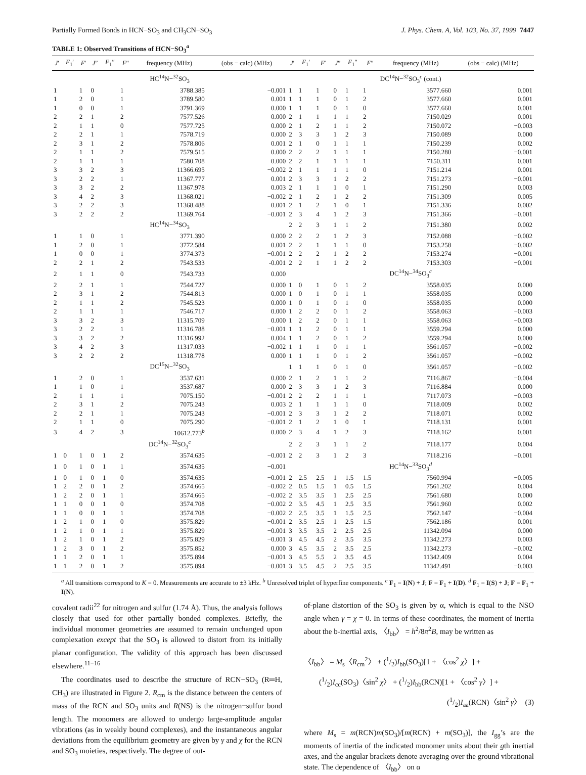Partially Formed Bonds in HCN−SO<sub>3</sub> and CH<sub>3</sub>CN−SO<sub>3</sub> J. Phys. Chem. A, Vol. 103, No. 37, 1999 7447
TABLE 1: Observed Transitions of HCN−SO<sub>3</sub><sup>a</sup>
| J ′ | F<sub>1</sub>′ | F ′ | J ″ | F<sub>1</sub>″ | F ″ | frequency (MHz) | (obs − calc) (MHz) | J ′ | F<sub>1</sub>′ | F ′ | J ″ | F<sub>1</sub>″ | F ″ | frequency (MHz) | (obs − calc) (MHz) |
| --- | --- | --- | --- | --- | --- | --- | --- | --- | --- | --- | --- | --- | --- | --- | --- |
| HC<sup>14</sup>N−<sup>32</sup>SO<sub>3</sub> | | | | | | | | DC<sup>14</sup>N−<sup>32</sup>SO<sub>3</sub><sup>c</sup> (cont.) | | | | | | | |
| 1 | | 1 | 0 | | 1 | 3788.385 | −0.001 | 1 | 1 | 1 | 0 | 1 | 1 | 3577.660 | 0.001 |
| 1 | | 2 | 0 | | 1 | 3789.580 | 0.001 | 1 | 1 | 1 | 0 | 1 | 2 | 3577.660 | 0.001 |
| 1 | | 0 | 0 | | 1 | 3791.369 | 0.000 | 1 | 1 | 1 | 0 | 1 | 0 | 3577.660 | 0.001 |
| 2 | | 2 | 1 | | 2 | 7577.526 | 0.000 | 2 | 1 | 1 | 1 | 1 | 2 | 7150.029 | 0.001 |
| 2 | | 1 | 1 | | 0 | 7577.725 | 0.000 | 2 | 1 | 2 | 1 | 1 | 2 | 7150.072 | −0.003 |
| 2 | | 2 | 1 | | 1 | 7578.719 | 0.000 | 2 | 3 | 3 | 1 | 2 | 3 | 7150.089 | 0.000 |
| 2 | | 3 | 1 | | 2 | 7578.806 | 0.001 | 2 | 1 | 0 | 1 | 1 | 1 | 7150.239 | 0.002 |
| 2 | | 1 | 1 | | 2 | 7579.515 | 0.000 | 2 | 2 | 2 | 1 | 1 | 1 | 7150.280 | −0.001 |
| 2 | | 1 | 1 | | 1 | 7580.708 | 0.000 | 2 | 2 | 1 | 1 | 1 | 1 | 7150.311 | 0.001 |
| 3 | | 3 | 2 | | 3 | 11366.695 | −0.002 | 2 | 1 | 1 | 1 | 1 | 0 | 7151.214 | 0.001 |
| 3 | | 2 | 2 | | 1 | 11367.777 | 0.001 | 2 | 3 | 3 | 1 | 2 | 2 | 7151.273 | −0.001 |
| 3 | | 3 | 2 | | 2 | 11367.978 | 0.003 | 2 | 1 | 1 | 1 | 0 | 1 | 7151.290 | 0.003 |
| 3 | | 4 | 2 | | 3 | 11368.021 | −0.002 | 2 | 1 | 2 | 1 | 2 | 2 | 7151.309 | 0.005 |
| 3 | | 2 | 2 | | 3 | 11368.488 | 0.001 | 2 | 1 | 2 | 1 | 0 | 1 | 7151.336 | 0.002 |
| 3 | | 2 | 2 | | 2 | 11369.764 | −0.001 | 2 | 3 | 4 | 1 | 2 | 3 | 7151.366 | −0.001 |
| HC<sup>14</sup>N−<sup>34</sup>SO<sub>3</sub> | | | | | | | | 2 | 2 | 3 | 1 | 1 | 2 | 7151.380 | 0.002 |
| 1 | | 1 | 0 | | 1 | 3771.390 | 0.000 | 2 | 2 | 2 | 1 | 2 | 3 | 7152.088 | −0.002 |
| 1 | | 2 | 0 | | 1 | 3772.584 | 0.001 | 2 | 2 | 1 | 1 | 1 | 0 | 7153.258 | −0.002 |
| 1 | | 0 | 0 | | 1 | 3774.373 | −0.001 | 2 | 2 | 2 | 1 | 2 | 2 | 7153.274 | −0.001 |
| 2 | | 2 | 1 | | 2 | 7543.533 | -0.001 | 2 | 2 | 1 | 1 | 2 | 2 | 7153.303 | −0.001 |
| 2 | | 1 | 1 | | 0 | 7543.733 | 0.000 | DC<sup>14</sup>N−<sup>34</sup>SO<sub>3</sub><sup>c</sup> | | | | | | | |
| 2 | | 2 | 1 | | 1 | 7544.727 | 0.000 | 1 | 0 | 1 | 0 | 1 | 2 | 3558.035 | 0.000 |
| 2 | | 3 | 1 | | 2 | 7544.813 | 0.000 | 1 | 0 | 1 | 0 | 1 | 1 | 3558.035 | 0.000 |
| 2 | | 1 | 1 | | 2 | 7545.523 | 0.000 | 1 | 0 | 1 | 0 | 1 | 0 | 3558.035 | 0.000 |
| 2 | | 1 | 1 | | 1 | 7546.717 | 0.000 | 1 | 2 | 2 | 0 | 1 | 2 | 3558.063 | −0.003 |
| 3 | | 3 | 2 | | 3 | 11315.709 | 0.000 | 1 | 2 | 2 | 0 | 1 | 1 | 3558.063 | −0.003 |
| 3 | | 2 | 2 | | 1 | 11316.788 | −0.001 | 1 | 1 | 2 | 0 | 1 | 1 | 3559.294 | 0.000 |
| 3 | | 3 | 2 | | 2 | 11316.992 | 0.004 | 1 | 1 | 2 | 0 | 1 | 2 | 3559.294 | 0.000 |
| 3 | | 4 | 2 | | 3 | 11317.033 | −0.002 | 1 | 1 | 1 | 0 | 1 | 1 | 3561.057 | −0.002 |
| 3 | | 2 | 2 | | 2 | 11318.778 | 0.000 | 1 | 1 | 1 | 0 | 1 | 2 | 3561.057 | −0.002 |
| DC<sup>15</sup>N−<sup>32</sup>SO<sub>3</sub> | | | | | | | | 1 | 1 | 1 | 0 | 1 | 0 | 3561.057 | −0.002 |
| 1 | | 2 | 0 | | 1 | 3537.631 | 0.000 | 2 | 1 | 2 | 1 | 1 | 2 | 7116.867 | −0.004 |
| 1 | | 1 | 0 | | 1 | 3537.687 | 0.000 | 2 | 3 | 3 | 1 | 2 | 3 | 7116.884 | 0.000 |
| 2 | | 1 | 1 | | 1 | 7075.150 | −0.001 | 2 | 2 | 2 | 1 | 1 | 1 | 7117.073 | −0.003 |
| 2 | | 3 | 1 | | 2 | 7075.243 | 0.003 | 2 | 1 | 1 | 1 | 1 | 0 | 7118.009 | 0.002 |
| 2 | | 2 | 1 | | 1 | 7075.243 | −0.001 | 2 | 3 | 3 | 1 | 2 | 2 | 7118.071 | 0.002 |
| 2 | | 1 | 1 | | 0 | 7075.290 | −0.001 | 2 | 1 | 2 | 1 | 0 | 1 | 7118.131 | 0.001 |
| 3 | | 4 | 2 | | 3 | 10612.773<sup>b</sup> | 0.000 | 2 | 3 | 4 | 1 | 2 | 3 | 7118.162 | 0.001 |
| DC<sup>14</sup>N−<sup>32</sup>SO<sub>3</sub><sup>c</sup> | | | | | | | | 2 | 2 | 3 | 1 | 1 | 2 | 7118.177 | 0.004 |
| 1 | 0 | 1 | 0 | 1 | 2 | 3574.635 | −0.001 | 2 | 2 | 3 | 1 | 2 | 3 | 7118.216 | −0.001 |
| 1 | 0 | 1 | 0 | 1 | 1 | 3574.635 | −0.001 | HC<sup>14</sup>N−<sup>33</sup>SO<sub>3</sub><sup>d</sup> | | | | | | | |
| 1 | 0 | 1 | 0 | 1 | 0 | 3574.635 | −0.001 | 2 | 2.5 | 2.5 | 1 | 1.5 | 1.5 | 7560.994 | −0.005 |
| 1 | 2 | 2 | 0 | 1 | 2 | 3574.665 | −0.002 | 2 | 0.5 | 1.5 | 1 | 0.5 | 1.5 | 7561.202 | 0.004 |
| 1 | 2 | 2 | 0 | 1 | 1 | 3574.665 | −0.002 | 2 | 3.5 | 3.5 | 1 | 2.5 | 2.5 | 7561.680 | 0.000 |
| 1 | 1 | 0 | 0 | 1 | 0 | 3574.708 | −0.002 | 2 | 3.5 | 4.5 | 1 | 2.5 | 3.5 | 7561.960 | 0.002 |
| 1 | 1 | 0 | 0 | 1 | 1 | 3574.708 | −0.002 | 2 | 2.5 | 3.5 | 1 | 1.5 | 2.5 | 7562.147 | −0.004 |
| 1 | 2 | 1 | 0 | 1 | 0 | 3575.829 | −0.001 | 2 | 3.5 | 2.5 | 1 | 2.5 | 1.5 | 7562.186 | 0.001 |
| 1 | 2 | 1 | 0 | 1 | 1 | 3575.829 | −0.001 | 3 | 3.5 | 3.5 | 2 | 2.5 | 2.5 | 11342.094 | 0.000 |
| 1 | 2 | 1 | 0 | 1 | 2 | 3575.829 | −0.001 | 3 | 4.5 | 4.5 | 2 | 3.5 | 3.5 | 11342.273 | 0.003 |
| 1 | 2 | 3 | 0 | 1 | 2 | 3575.852 | 0.000 | 3 | 4.5 | 3.5 | 2 | 3.5 | 2.5 | 11342.273 | −0.002 |
| 1 | 1 | 2 | 0 | 1 | 1 | 3575.894 | −0.001 | 3 | 4.5 | 5.5 | 2 | 3.5 | 4.5 | 11342.409 | 0.004 |
| 1 | 1 | 2 | 0 | 1 | 2 | 3575.894 | −0.001 | 3 | 3.5 | 4.5 | 2 | 2.5 | 3.5 | 11342.491 | −0.003 |
<sup>a</sup> All transitions correspond to K = 0. Measurements are accurate to ±3 kHz. <sup>b</sup> Unresolved triplet of hyperfine components. <sup>c</sup> F<sub>1</sub> = I(N) + J; F = F<sub>1</sub> + I(D). <sup>d</sup> F<sub>1</sub> = I(S) + J; F = F<sub>1</sub> + I(N).
covalent radii<sup>22</sup> for nitrogen and sulfur (1.74 Å). Thus, the analysis follows closely that used for other partially bonded complexes. Briefly, the individual monomer geometries are assumed to remain unchanged upon complexation except that the SO<sub>3</sub> is allowed to distort from its initially planar configuration. The validity of this approach has been discussed elsewhere.<sup>11−16</sup>
The coordinates used to describe the structure of RCN−SO<sub>3</sub> (R═H, CH<sub>3</sub>) are illustrated in Figure 2. R<sub>cm</sub> is the distance between the centers of mass of the RCN and SO<sub>3</sub> units and R(NS) is the nitrogen−sulfur bond length. The monomers are allowed to undergo large-amplitude angular vibrations (as in weakly bound complexes), and the instantaneous angular deviations from the equilibrium geometry are given by γ and χ for the RCN and SO<sub>3</sub> moieties, respectively. The degree of out-
of-plane distortion of the SO<sub>3</sub> is given by α, which is equal to the NSO angle when γ = χ = 0. In terms of these coordinates, the moment of inertia about the b-inertial axis, 〈I<sub>bb</sub>〉 = h<sup>2</sup>/8π<sup>2</sup>B, may be written as
〈I<sub>bb</sub>〉 = M<sub>s</sub>〈R<sub>cm</sub><sup>2</sup>〉 + (1/2)I<sub>bb</sub>(SO<sub>3</sub>)[1 + 〈cos<sup>2</sup> χ〉] +
(1/2)I<sub>cc</sub>(SO<sub>3</sub>)〈sin<sup>2</sup> χ〉 + (1/2)I<sub>bb</sub>(RCN)[1 + 〈cos<sup>2</sup> γ〉] +
(1/2)I<sub>aa</sub>(RCN)〈sin<sup>2</sup> γ〉 (3)
where M<sub>s</sub> = m(RCN)m(SO<sub>3</sub>)/[m(RCN) + m(SO<sub>3</sub>)], the I<sub>gg</sub>’s are the moments of inertia of the indicated monomer units about their gth inertial axes, and the angular brackets denote averaging over the ground vibrational state. The dependence of 〈I<sub>bb</sub>〉 on α